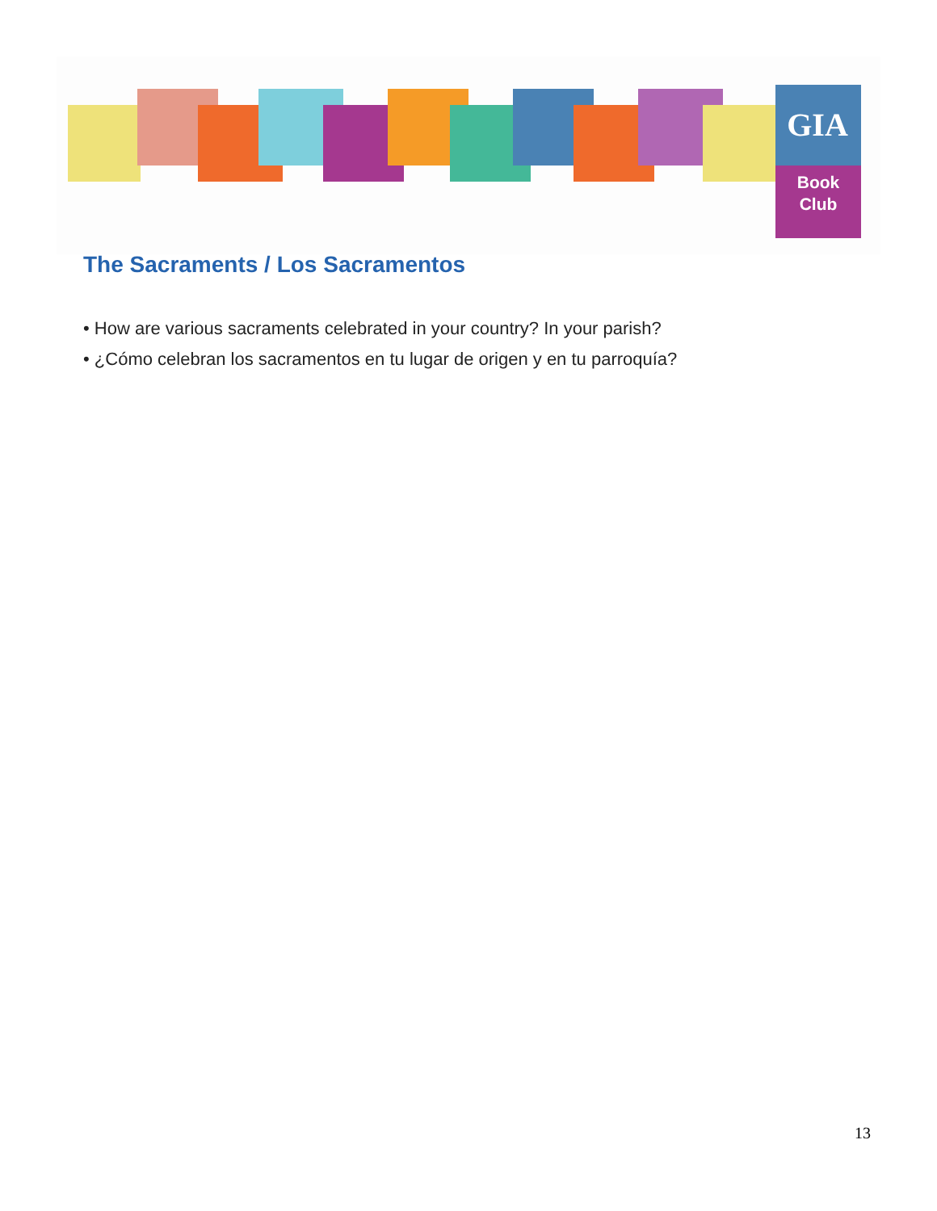GIA
Book
Club
The Sacraments / Los Sacramentos
• How are various sacraments celebrated in your country? In your parish?
• ¿Cómo celebran los sacramentos en tu lugar de origen y en tu parroquía?
13